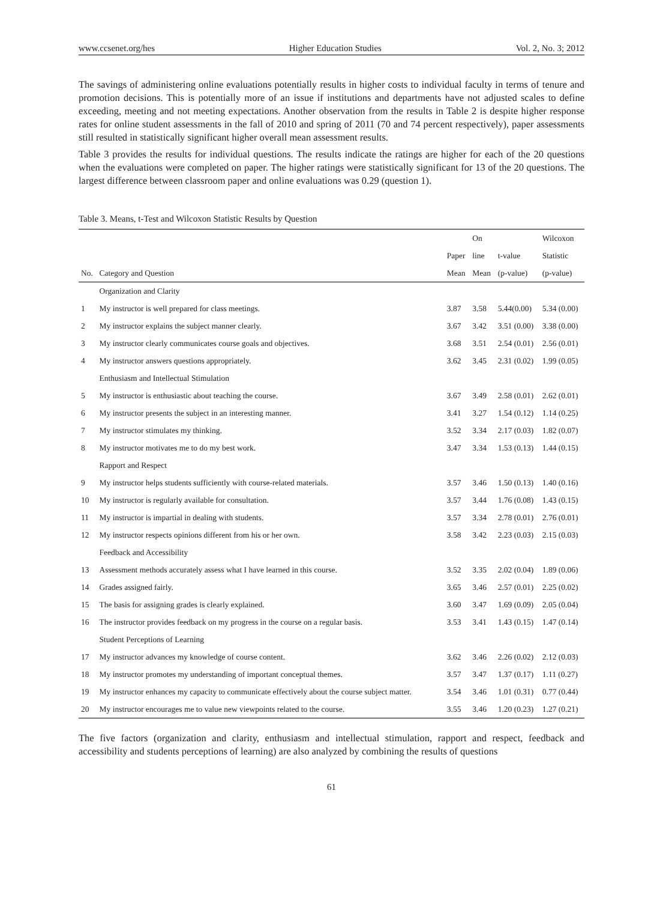www.ccsenet.org/hes Higher Education Studies Vol. 2, No. 3; 2012
The savings of administering online evaluations potentially results in higher costs to individual faculty in terms of tenure and promotion decisions. This is potentially more of an issue if institutions and departments have not adjusted scales to define exceeding, meeting and not meeting expectations. Another observation from the results in Table 2 is despite higher response rates for online student assessments in the fall of 2010 and spring of 2011 (70 and 74 percent respectively), paper assessments still resulted in statistically significant higher overall mean assessment results.
Table 3 provides the results for individual questions. The results indicate the ratings are higher for each of the 20 questions when the evaluations were completed on paper. The higher ratings were statistically significant for 13 of the 20 questions. The largest difference between classroom paper and online evaluations was 0.29 (question 1).
Table 3. Means, t-Test and Wilcoxon Statistic Results by Question
| | | | On | | Wilcoxon |
| --- | --- | --- | --- | --- | --- |
| | | Paper | line | t-value | Statistic |
| No. | Category and Question | Mean | Mean | (p-value) | (p-value) |
| | Organization and Clarity | | | | |
| 1 | My instructor is well prepared for class meetings. | 3.87 | 3.58 | 5.44(0.00) | 5.34 (0.00) |
| 2 | My instructor explains the subject manner clearly. | 3.67 | 3.42 | 3.51 (0.00) | 3.38 (0.00) |
| 3 | My instructor clearly communicates course goals and objectives. | 3.68 | 3.51 | 2.54 (0.01) | 2.56 (0.01) |
| 4 | My instructor answers questions appropriately. | 3.62 | 3.45 | 2.31 (0.02) | 1.99 (0.05) |
| | Enthusiasm and Intellectual Stimulation | | | | |
| 5 | My instructor is enthusiastic about teaching the course. | 3.67 | 3.49 | 2.58 (0.01) | 2.62 (0.01) |
| 6 | My instructor presents the subject in an interesting manner. | 3.41 | 3.27 | 1.54 (0.12) | 1.14 (0.25) |
| 7 | My instructor stimulates my thinking. | 3.52 | 3.34 | 2.17 (0.03) | 1.82 (0.07) |
| 8 | My instructor motivates me to do my best work. | 3.47 | 3.34 | 1.53 (0.13) | 1.44 (0.15) |
| | Rapport and Respect | | | | |
| 9 | My instructor helps students sufficiently with course-related materials. | 3.57 | 3.46 | 1.50 (0.13) | 1.40 (0.16) |
| 10 | My instructor is regularly available for consultation. | 3.57 | 3.44 | 1.76 (0.08) | 1.43 (0.15) |
| 11 | My instructor is impartial in dealing with students. | 3.57 | 3.34 | 2.78 (0.01) | 2.76 (0.01) |
| 12 | My instructor respects opinions different from his or her own. | 3.58 | 3.42 | 2.23 (0.03) | 2.15 (0.03) |
| | Feedback and Accessibility | | | | |
| 13 | Assessment methods accurately assess what I have learned in this course. | 3.52 | 3.35 | 2.02 (0.04) | 1.89 (0.06) |
| 14 | Grades assigned fairly. | 3.65 | 3.46 | 2.57 (0.01) | 2.25 (0.02) |
| 15 | The basis for assigning grades is clearly explained. | 3.60 | 3.47 | 1.69 (0.09) | 2.05 (0.04) |
| 16 | The instructor provides feedback on my progress in the course on a regular basis. | 3.53 | 3.41 | 1.43 (0.15) | 1.47 (0.14) |
| | Student Perceptions of Learning | | | | |
| 17 | My instructor advances my knowledge of course content. | 3.62 | 3.46 | 2.26 (0.02) | 2.12 (0.03) |
| 18 | My instructor promotes my understanding of important conceptual themes. | 3.57 | 3.47 | 1.37 (0.17) | 1.11 (0.27) |
| 19 | My instructor enhances my capacity to communicate effectively about the course subject matter. | 3.54 | 3.46 | 1.01 (0.31) | 0.77 (0.44) |
| 20 | My instructor encourages me to value new viewpoints related to the course. | 3.55 | 3.46 | 1.20 (0.23) | 1.27 (0.21) |
The five factors (organization and clarity, enthusiasm and intellectual stimulation, rapport and respect, feedback and accessibility and students perceptions of learning) are also analyzed by combining the results of questions
61